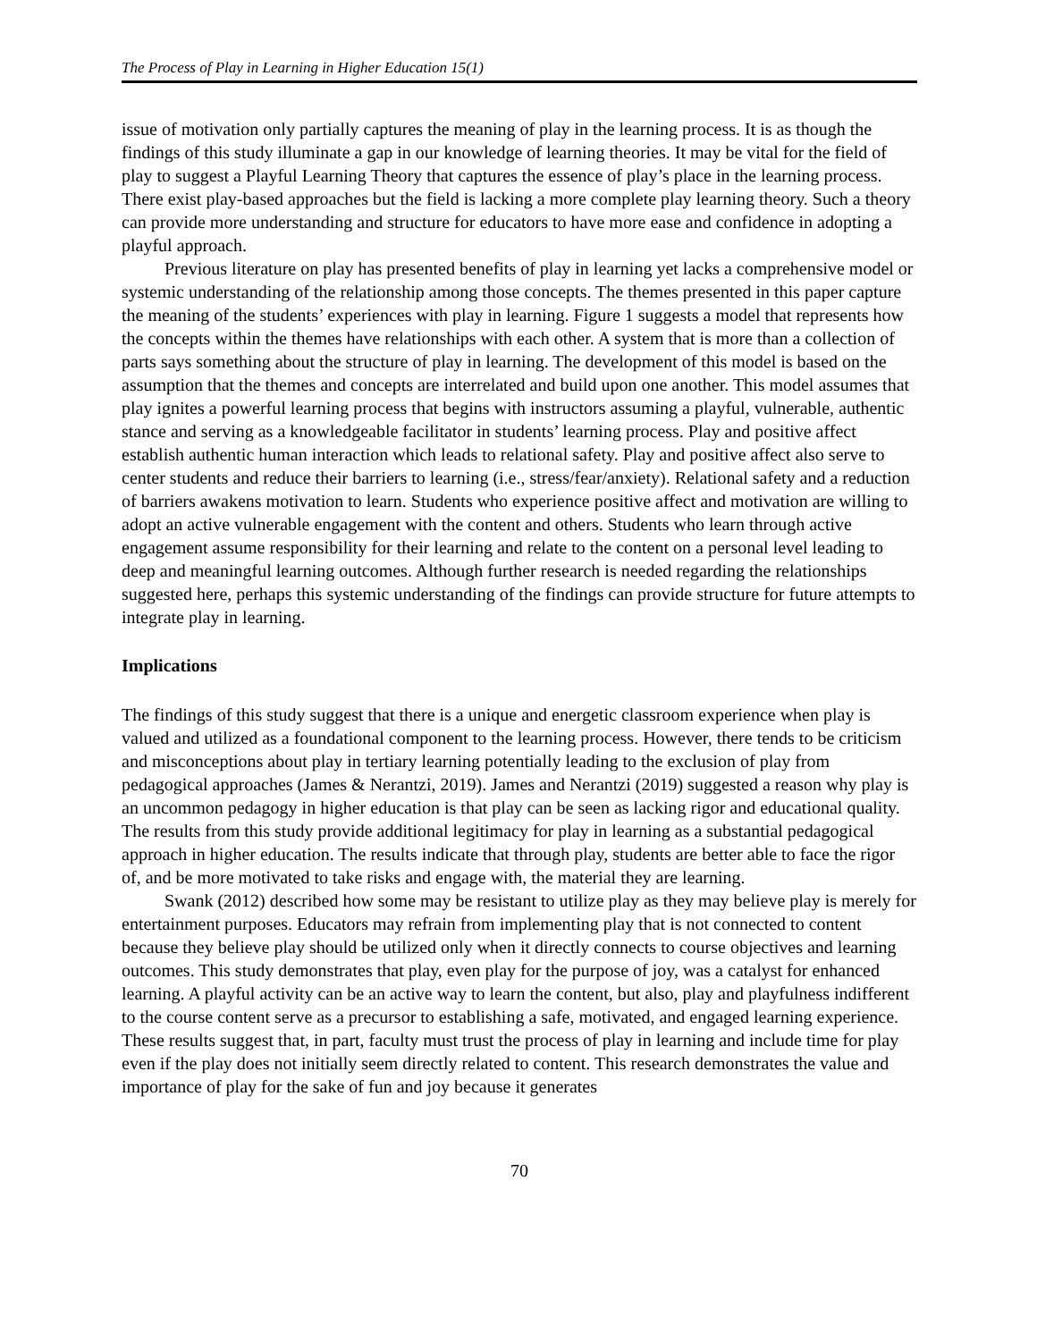The Process of Play in Learning in Higher Education 15(1)
issue of motivation only partially captures the meaning of play in the learning process. It is as though the findings of this study illuminate a gap in our knowledge of learning theories. It may be vital for the field of play to suggest a Playful Learning Theory that captures the essence of play’s place in the learning process. There exist play-based approaches but the field is lacking a more complete play learning theory. Such a theory can provide more understanding and structure for educators to have more ease and confidence in adopting a playful approach.
Previous literature on play has presented benefits of play in learning yet lacks a comprehensive model or systemic understanding of the relationship among those concepts. The themes presented in this paper capture the meaning of the students’ experiences with play in learning. Figure 1 suggests a model that represents how the concepts within the themes have relationships with each other. A system that is more than a collection of parts says something about the structure of play in learning. The development of this model is based on the assumption that the themes and concepts are interrelated and build upon one another. This model assumes that play ignites a powerful learning process that begins with instructors assuming a playful, vulnerable, authentic stance and serving as a knowledgeable facilitator in students’ learning process. Play and positive affect establish authentic human interaction which leads to relational safety. Play and positive affect also serve to center students and reduce their barriers to learning (i.e., stress/fear/anxiety). Relational safety and a reduction of barriers awakens motivation to learn. Students who experience positive affect and motivation are willing to adopt an active vulnerable engagement with the content and others. Students who learn through active engagement assume responsibility for their learning and relate to the content on a personal level leading to deep and meaningful learning outcomes. Although further research is needed regarding the relationships suggested here, perhaps this systemic understanding of the findings can provide structure for future attempts to integrate play in learning.
Implications
The findings of this study suggest that there is a unique and energetic classroom experience when play is valued and utilized as a foundational component to the learning process. However, there tends to be criticism and misconceptions about play in tertiary learning potentially leading to the exclusion of play from pedagogical approaches (James & Nerantzi, 2019). James and Nerantzi (2019) suggested a reason why play is an uncommon pedagogy in higher education is that play can be seen as lacking rigor and educational quality. The results from this study provide additional legitimacy for play in learning as a substantial pedagogical approach in higher education. The results indicate that through play, students are better able to face the rigor of, and be more motivated to take risks and engage with, the material they are learning.
Swank (2012) described how some may be resistant to utilize play as they may believe play is merely for entertainment purposes. Educators may refrain from implementing play that is not connected to content because they believe play should be utilized only when it directly connects to course objectives and learning outcomes. This study demonstrates that play, even play for the purpose of joy, was a catalyst for enhanced learning. A playful activity can be an active way to learn the content, but also, play and playfulness indifferent to the course content serve as a precursor to establishing a safe, motivated, and engaged learning experience. These results suggest that, in part, faculty must trust the process of play in learning and include time for play even if the play does not initially seem directly related to content. This research demonstrates the value and importance of play for the sake of fun and joy because it generates
70